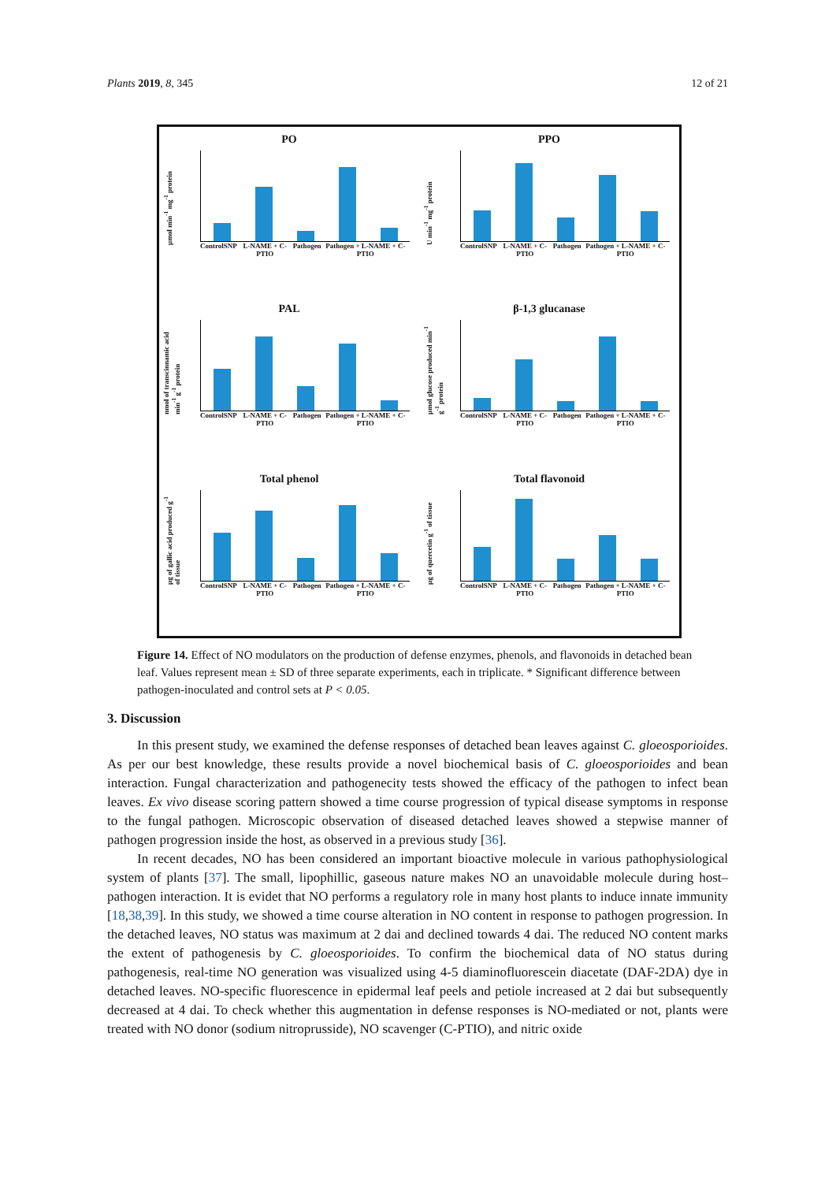Plants 2019, 8, 345 12 of 21
PO
µmol min<sup>-1</sup> mg<sup>-1</sup> protein
Control SNP L-NAME + C-PTIO Pathogen Pathogen + L-NAME + C-PTIO
PPO
U min<sup>-1</sup> mg<sup>-1</sup> protein
Control SNP L-NAME + C-PTIO Pathogen Pathogen + L-NAME + C-PTIO
PAL
nmol of transcinnamic acid min<sup>-1</sup> g<sup>-1</sup> protein
Control SNP L-NAME + C-PTIO Pathogen Pathogen + L-NAME + C-PTIO
β-1,3 glucanase
µmol glucose produced min<sup>-1</sup> g<sup>-1</sup> protein
Control SNP L-NAME + C-PTIO Pathogen Pathogen + L-NAME + C-PTIO
Total phenol
µg of gallic acid produced g<sup>-1</sup> of tissue
Control SNP L-NAME + C-PTIO Pathogen Pathogen + L-NAME + C-PTIO
Total flavonoid
µg of quercetin g<sup>-1</sup> of tissue
Control SNP L-NAME + C-PTIO Pathogen Pathogen + L-NAME + C-PTIO
Figure 14. Effect of NO modulators on the production of defense enzymes, phenols, and flavonoids in detached bean leaf. Values represent mean ± SD of three separate experiments, each in triplicate. * Significant difference between pathogen-inoculated and control sets at P < 0.05.
3. Discussion
In this present study, we examined the defense responses of detached bean leaves against C. gloeosporioides. As per our best knowledge, these results provide a novel biochemical basis of C. gloeosporioides and bean interaction. Fungal characterization and pathogenecity tests showed the efficacy of the pathogen to infect bean leaves. Ex vivo disease scoring pattern showed a time course progression of typical disease symptoms in response to the fungal pathogen. Microscopic observation of diseased detached leaves showed a stepwise manner of pathogen progression inside the host, as observed in a previous study [36].
In recent decades, NO has been considered an important bioactive molecule in various pathophysiological system of plants [37]. The small, lipophillic, gaseous nature makes NO an unavoidable molecule during host–pathogen interaction. It is evidet that NO performs a regulatory role in many host plants to induce innate immunity [18,38,39]. In this study, we showed a time course alteration in NO content in response to pathogen progression. In the detached leaves, NO status was maximum at 2 dai and declined towards 4 dai. The reduced NO content marks the extent of pathogenesis by C. gloeosporioides. To confirm the biochemical data of NO status during pathogenesis, real-time NO generation was visualized using 4-5 diaminofluorescein diacetate (DAF-2DA) dye in detached leaves. NO-specific fluorescence in epidermal leaf peels and petiole increased at 2 dai but subsequently decreased at 4 dai. To check whether this augmentation in defense responses is NO-mediated or not, plants were treated with NO donor (sodium nitroprusside), NO scavenger (C-PTIO), and nitric oxide